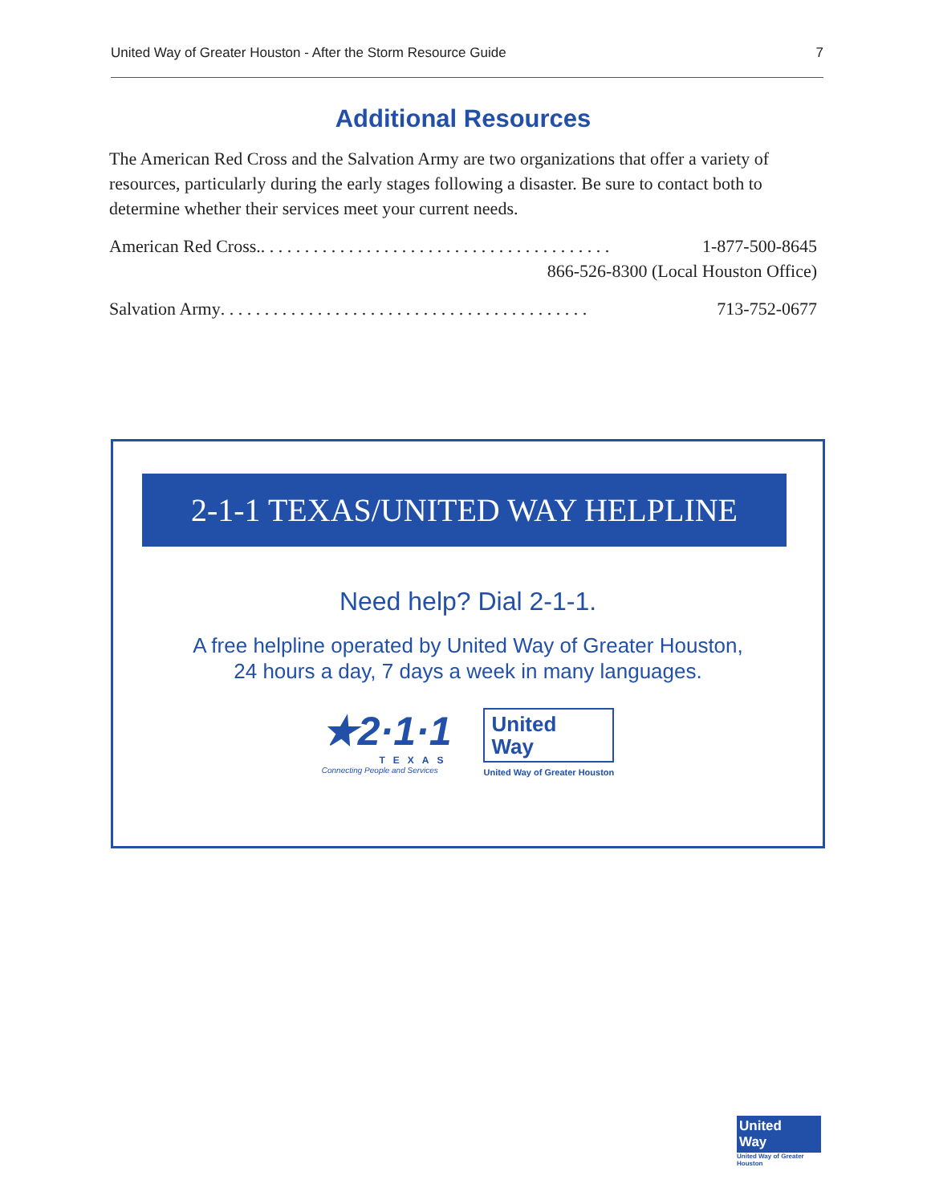United Way of Greater Houston - After the Storm Resource Guide 7
Additional Resources
The American Red Cross and the Salvation Army are two organizations that offer a variety of resources, particularly during the early stages following a disaster. Be sure to contact both to determine whether their services meet your current needs.
American Red Cross.. . . . . . . . . . . . . . . . . . . . . . . . . . . . . . . . . . . . . . . . 1-877-500-8645
866-526-8300 (Local Houston Office)
Salvation Army . . . . . . . . . . . . . . . . . . . . . . . . . . . . . . . . . . . . . . . . . . 713-752-0677
2-1-1 TEXAS/UNITED WAY HELPLINE
Need help? Dial 2-1-1.
A free helpline operated by United Way of Greater Houston,
24 hours a day, 7 days a week in many languages.
★2·1·1
TEXAS
Connecting People and Services
United
Way
United Way of Greater Houston
United
Way
United Way of Greater Houston